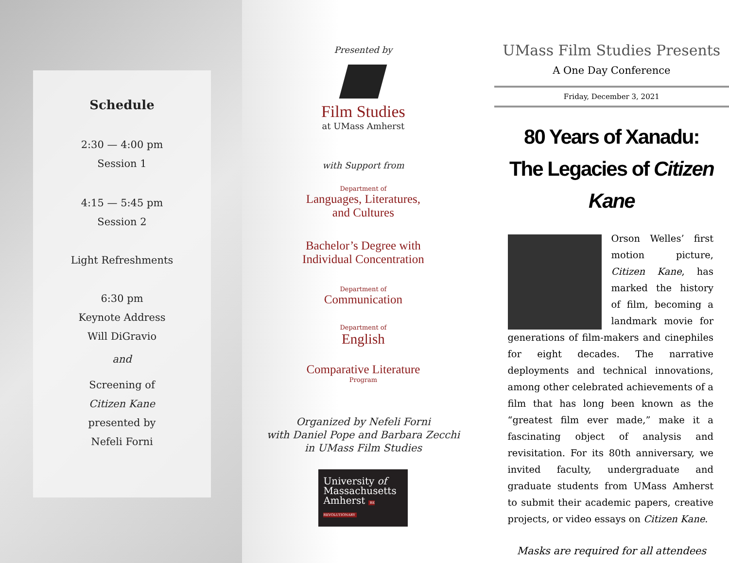Schedule
2:30 — 4:00 pm
Session 1
4:15 — 5:45 pm
Session 2
Light Refreshments
6:30 pm
Keynote Address
Will DiGravio
and
Screening of
Citizen Kane
presented by
Nefeli Forni
Presented by
Film Studies
at UMass Amherst
with Support from
Department of
Languages, Literatures,
and Cultures
Bachelor’s Degree with
Individual Concentration
Department of
Communication
Department of
English
Comparative Literature
Program
Organized by Nefeli Forni
with Daniel Pope and Barbara Zecchi
in UMass Film Studies
University of
Massachusetts
Amherst BE REVOLUTIONARY
UMass Film Studies Presents
A One Day Conference
Friday, December 3, 2021
80 Years of Xanadu:
The Legacies of Citizen Kane
Orson Welles’ first motion picture, Citizen Kane, has marked the history of film, becoming a landmark movie for generations of film-makers and cinephiles for eight decades. The narrative deployments and technical innovations, among other celebrated achievements of a film that has long been known as the “greatest film ever made,” make it a fascinating object of analysis and revisitation. For its 80th anniversary, we invited faculty, undergraduate and graduate students from UMass Amherst to submit their academic papers, creative projects, or video essays on Citizen Kane.
Masks are required for all attendees